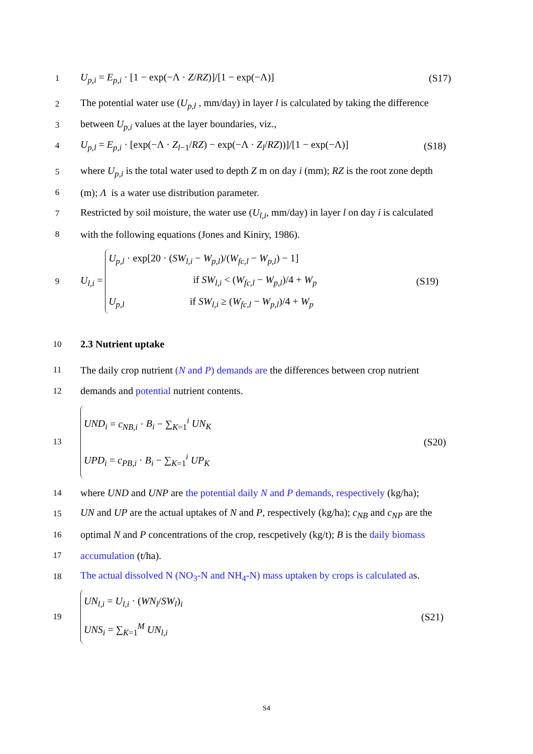1
U<sub>p,i</sub> = E<sub>p,i</sub> · [1 − exp(−Λ · Z/RZ)]/[1 − exp(−Λ)]
(S17)
2
The potential water use (U<sub>p,l</sub> , mm/day) in layer l is calculated by taking the difference
3
between U<sub>p,i</sub> values at the layer boundaries, viz.,
4
U<sub>p,l</sub> = E<sub>p,i</sub> · [exp(−Λ · Z<sub>l−1</sub>/RZ) − exp(−Λ · Z<sub>l</sub>/RZ))]/[1 − exp(−Λ)]
(S18)
5
where U<sub>p,i</sub> is the total water used to depth Z m on day i (mm); RZ is the root zone depth
6
(m); Λ is a water use distribution parameter.
7
Restricted by soil moisture, the water use (U<sub>l,i</sub>, mm/day) in layer l on day i is calculated
8
with the following equations (Jones and Kiniry, 1986).
9
U<sub>l,i</sub> =
U<sub>p,l</sub> · exp[20 · (SW<sub>l,i</sub> − W<sub>p,l</sub>)/(W<sub>fc,l</sub> − W<sub>p,l</sub>) − 1]
if SW<sub>l,i</sub> < (W<sub>fc,l</sub> − W<sub>p,l</sub>)/4 + W<sub>p</sub>
U<sub>p,l</sub> if SW<sub>l,i</sub> ≥ (W<sub>fc,l</sub> − W<sub>p,l</sub>)/4 + W<sub>p</sub>
(S19)
10
2.3 Nutrient uptake
11
The daily crop nutrient (N and P) demands are the differences between crop nutrient
12
demands and potential nutrient contents.
13
UND<sub>i</sub> = c<sub>NB,i</sub> · B<sub>i</sub> − ∑<sub>K=1</sub><sup>i</sup> UN<sub>K</sub>
UPD<sub>i</sub> = c<sub>PB,i</sub> · B<sub>i</sub> − ∑<sub>K=1</sub><sup>i</sup> UP<sub>K</sub>
(S20)
14
where UND and UNP are the potential daily N and P demands, respectively (kg/ha);
15
UN and UP are the actual uptakes of N and P, respectively (kg/ha); c<sub>NB</sub> and c<sub>NP</sub> are the
16
optimal N and P concentrations of the crop, rescpetively (kg/t); B is the daily biomass
17
accumulation (t/ha).
18
The actual dissolved N (NO<sub>3</sub>-N and NH<sub>4</sub>-N) mass uptaken by crops is calculated as.
19
UN<sub>l,i</sub> = U<sub>l,i</sub> · (WN<sub>l</sub>/SW<sub>l</sub>)<sub>i</sub>
UNS<sub>i</sub> = ∑<sub>K=1</sub><sup>M</sup> UN<sub>l,i</sub>
(S21)
S4